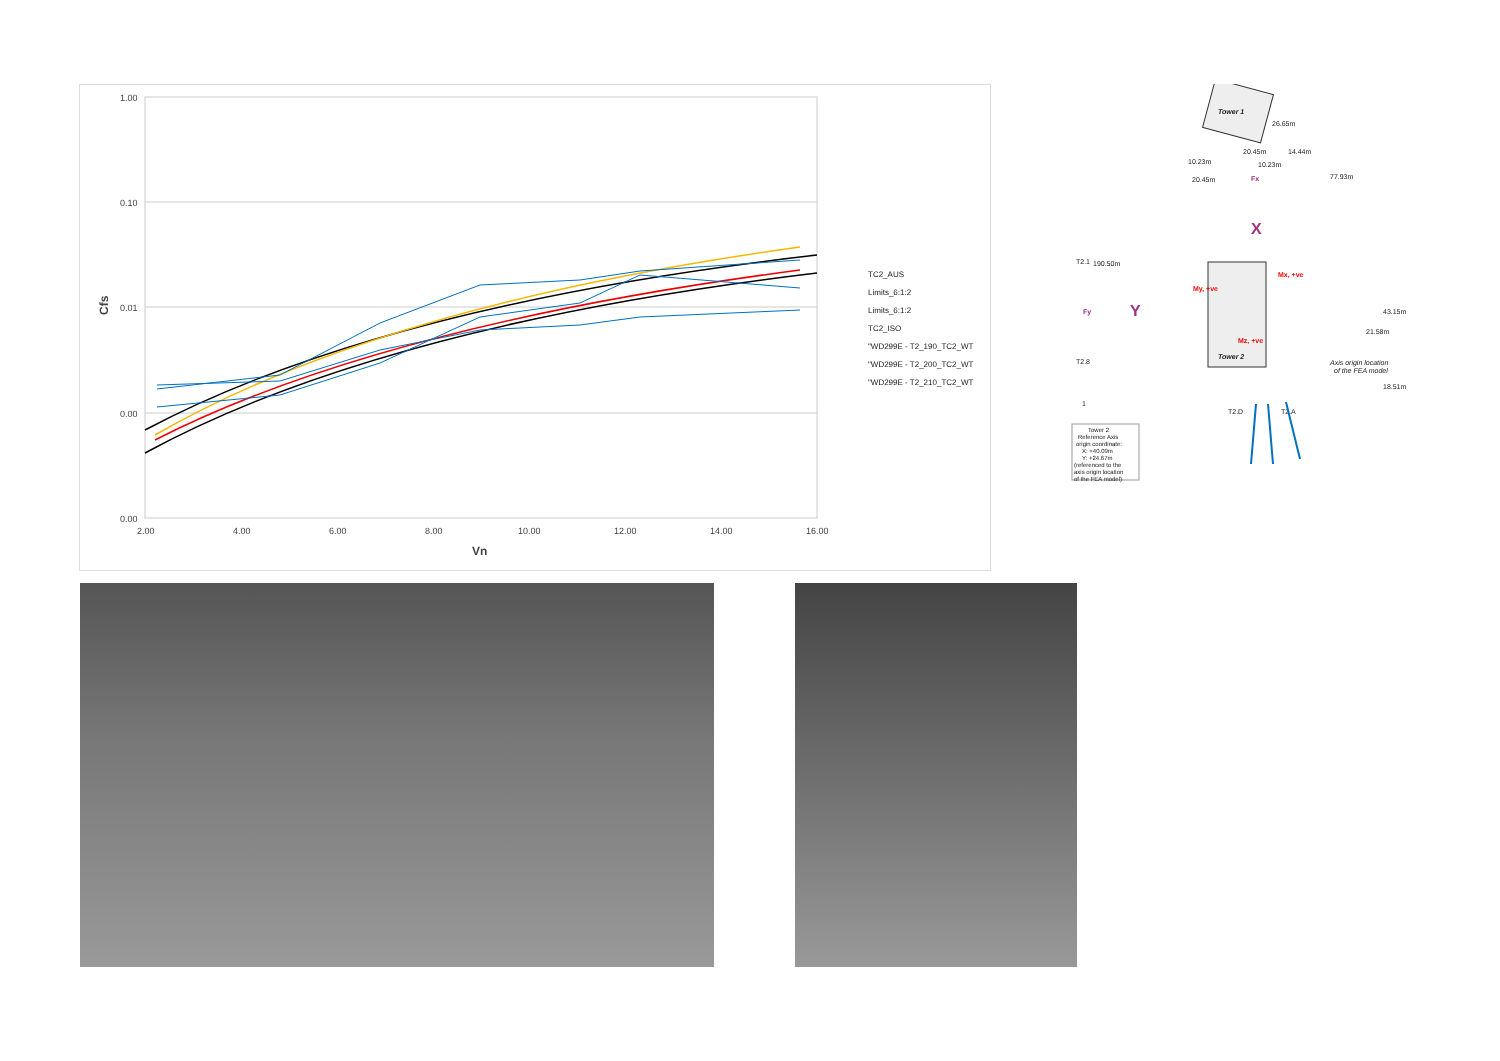1.00
0.10
0.01
0.00
0.00
2.00
4.00
6.00
8.00
10.00
12.00
14.00
16.00
Vn
Cfs
TC2_AUS
Limits_6:1:2
Limits_6:1:2
TC2_ISO
"WD299E - T2_190_TC2_WT
"WD299E - T2_200_TC2_WT
"WD299E - T2_210_TC2_WT
Tower 1
Tower 2
26.65m
20.45m
14.44m
10.23m
10.23m
20.45m
Fx
X
Fy
Y
Mx, +ve
My, +ve
Mz, +ve
190.50m
77.93m
43.15m
21.58m
18.51m
Axis origin location
of the FEA model
T2.1
T2.8
1
T2.D
T2.A
Tower 2
Reference Axis
origin coordinate:
X: +40.09m
Y: +24.67m
(referenced to the
axis origin location
of the FEA model)